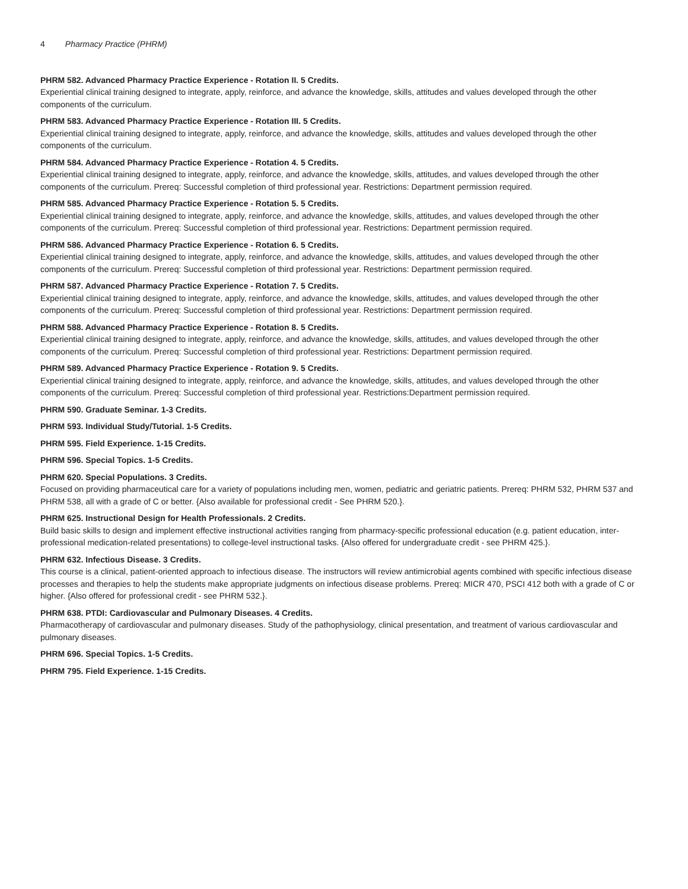4 Pharmacy Practice (PHRM)
PHRM 582. Advanced Pharmacy Practice Experience - Rotation II. 5 Credits.
Experiential clinical training designed to integrate, apply, reinforce, and advance the knowledge, skills, attitudes and values developed through the other components of the curriculum.
PHRM 583. Advanced Pharmacy Practice Experience - Rotation III. 5 Credits.
Experiential clinical training designed to integrate, apply, reinforce, and advance the knowledge, skills, attitudes and values developed through the other components of the curriculum.
PHRM 584. Advanced Pharmacy Practice Experience - Rotation 4. 5 Credits.
Experiential clinical training designed to integrate, apply, reinforce, and advance the knowledge, skills, attitudes, and values developed through the other components of the curriculum. Prereq: Successful completion of third professional year. Restrictions: Department permission required.
PHRM 585. Advanced Pharmacy Practice Experience - Rotation 5. 5 Credits.
Experiential clinical training designed to integrate, apply, reinforce, and advance the knowledge, skills, attitudes, and values developed through the other components of the curriculum. Prereq: Successful completion of third professional year. Restrictions: Department permission required.
PHRM 586. Advanced Pharmacy Practice Experience - Rotation 6. 5 Credits.
Experiential clinical training designed to integrate, apply, reinforce, and advance the knowledge, skills, attitudes, and values developed through the other components of the curriculum. Prereq: Successful completion of third professional year. Restrictions: Department permission required.
PHRM 587. Advanced Pharmacy Practice Experience - Rotation 7. 5 Credits.
Experiential clinical training designed to integrate, apply, reinforce, and advance the knowledge, skills, attitudes, and values developed through the other components of the curriculum. Prereq: Successful completion of third professional year. Restrictions: Department permission required.
PHRM 588. Advanced Pharmacy Practice Experience - Rotation 8. 5 Credits.
Experiential clinical training designed to integrate, apply, reinforce, and advance the knowledge, skills, attitudes, and values developed through the other components of the curriculum. Prereq: Successful completion of third professional year. Restrictions: Department permission required.
PHRM 589. Advanced Pharmacy Practice Experience - Rotation 9. 5 Credits.
Experiential clinical training designed to integrate, apply, reinforce, and advance the knowledge, skills, attitudes, and values developed through the other components of the curriculum. Prereq: Successful completion of third professional year. Restrictions:Department permission required.
PHRM 590. Graduate Seminar. 1-3 Credits.
PHRM 593. Individual Study/Tutorial. 1-5 Credits.
PHRM 595. Field Experience. 1-15 Credits.
PHRM 596. Special Topics. 1-5 Credits.
PHRM 620. Special Populations. 3 Credits.
Focused on providing pharmaceutical care for a variety of populations including men, women, pediatric and geriatric patients. Prereq: PHRM 532, PHRM 537 and PHRM 538, all with a grade of C or better. {Also available for professional credit - See PHRM 520.}.
PHRM 625. Instructional Design for Health Professionals. 2 Credits.
Build basic skills to design and implement effective instructional activities ranging from pharmacy-specific professional education (e.g. patient education, inter-professional medication-related presentations) to college-level instructional tasks. {Also offered for undergraduate credit - see PHRM 425.}.
PHRM 632. Infectious Disease. 3 Credits.
This course is a clinical, patient-oriented approach to infectious disease. The instructors will review antimicrobial agents combined with specific infectious disease processes and therapies to help the students make appropriate judgments on infectious disease problems. Prereq: MICR 470, PSCI 412 both with a grade of C or higher. {Also offered for professional credit - see PHRM 532.}.
PHRM 638. PTDI: Cardiovascular and Pulmonary Diseases. 4 Credits.
Pharmacotherapy of cardiovascular and pulmonary diseases. Study of the pathophysiology, clinical presentation, and treatment of various cardiovascular and pulmonary diseases.
PHRM 696. Special Topics. 1-5 Credits.
PHRM 795. Field Experience. 1-15 Credits.